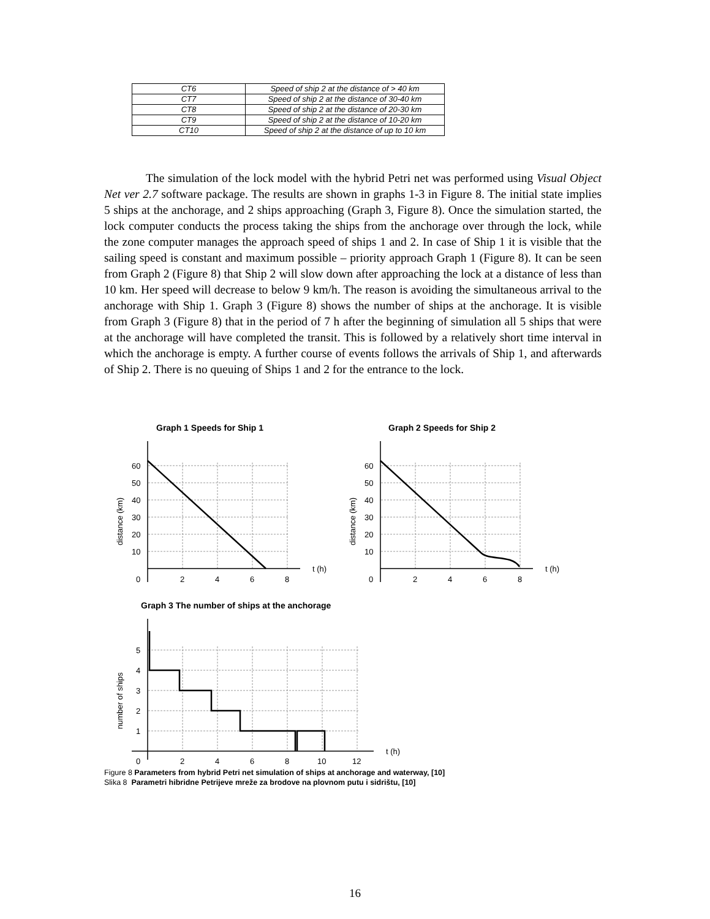| CT6 | Speed of ship 2 at the distance of > 40 km |
| CT7 | Speed of ship 2 at the distance of 30-40 km |
| CT8 | Speed of ship 2 at the distance of 20-30 km |
| CT9 | Speed of ship 2 at the distance of 10-20 km |
| CT10 | Speed of ship 2 at the distance of up to 10 km |
The simulation of the lock model with the hybrid Petri net was performed using Visual Object Net ver 2.7 software package. The results are shown in graphs 1-3 in Figure 8. The initial state implies 5 ships at the anchorage, and 2 ships approaching (Graph 3, Figure 8). Once the simulation started, the lock computer conducts the process taking the ships from the anchorage over through the lock, while the zone computer manages the approach speed of ships 1 and 2. In case of Ship 1 it is visible that the sailing speed is constant and maximum possible – priority approach Graph 1 (Figure 8). It can be seen from Graph 2 (Figure 8) that Ship 2 will slow down after approaching the lock at a distance of less than 10 km. Her speed will decrease to below 9 km/h. The reason is avoiding the simultaneous arrival to the anchorage with Ship 1. Graph 3 (Figure 8) shows the number of ships at the anchorage. It is visible from Graph 3 (Figure 8) that in the period of 7 h after the beginning of simulation all 5 ships that were at the anchorage will have completed the transit. This is followed by a relatively short time interval in which the anchorage is empty. A further course of events follows the arrivals of Ship 1, and afterwards of Ship 2. There is no queuing of Ships 1 and 2 for the entrance to the lock.
Graph 1 Speeds for Ship 1
60
50
40
30
20
10
0
2
4
6
8
t (h)
distance (km)
Graph 2 Speeds for Ship 2
60
50
40
30
20
10
0
2
4
6
8
t (h)
distance (km)
Graph 3 The number of ships at the anchorage
5
4
3
2
1
0
2
4
6
8
10
12
t (h)
number of ships
Figure 8 Parameters from hybrid Petri net simulation of ships at anchorage and waterway, [10]
Slika 8 Parametri hibridne Petrijeve mreže za brodove na plovnom putu i sidrištu, [10]
16